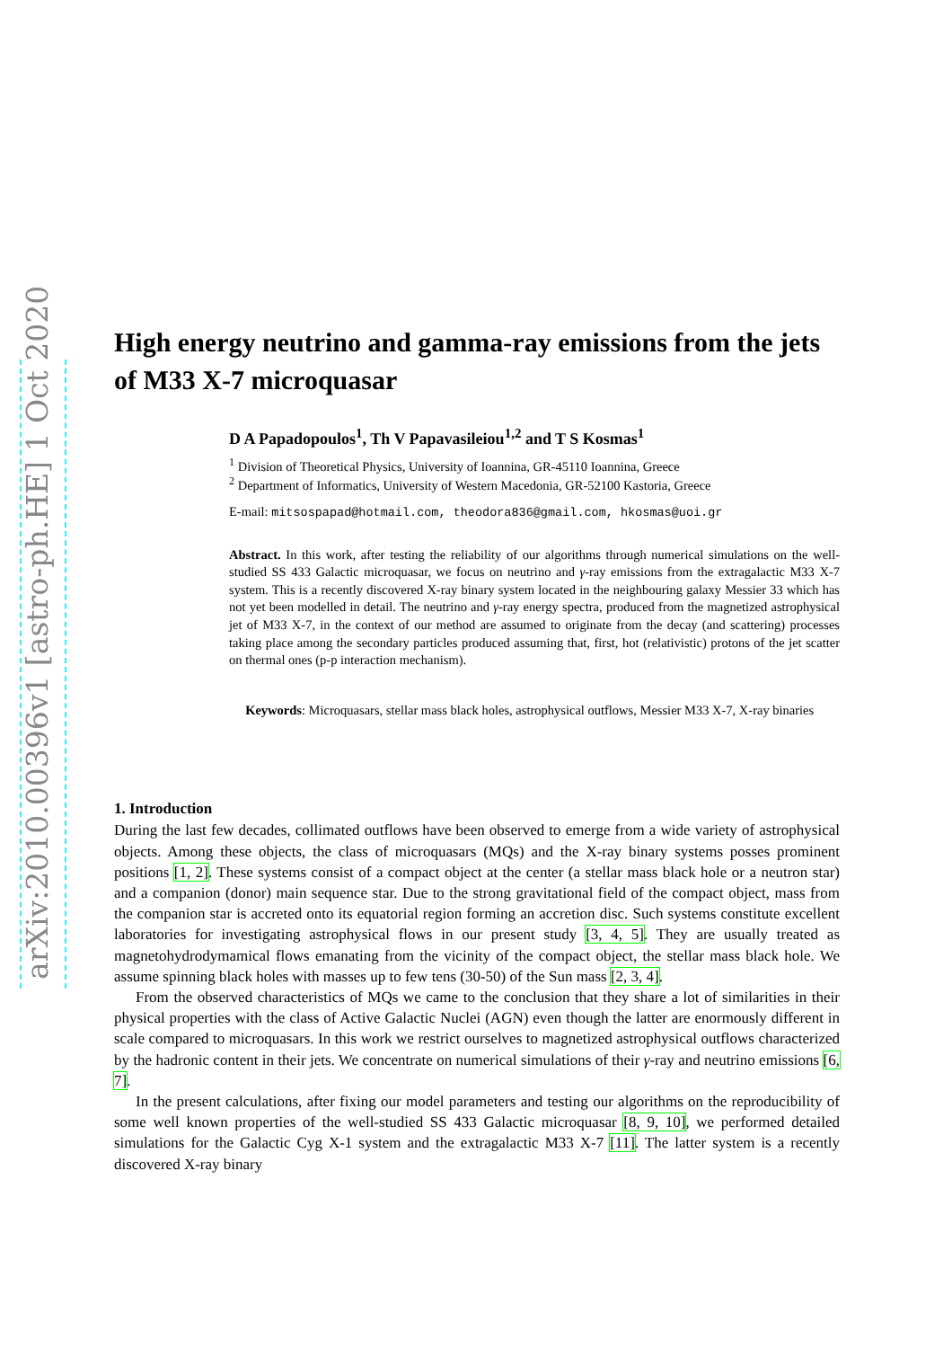arXiv:2010.00396v1 [astro-ph.HE] 1 Oct 2020
High energy neutrino and gamma-ray emissions from the jets of M33 X-7 microquasar
D A Papadopoulos<sup>1</sup>, Th V Papavasileiou<sup>1,2</sup> and T S Kosmas<sup>1</sup>
<sup>1</sup> Division of Theoretical Physics, University of Ioannina, GR-45110 Ioannina, Greece
<sup>2</sup> Department of Informatics, University of Western Macedonia, GR-52100 Kastoria, Greece
E-mail: mitsospapad@hotmail.com, theodora836@gmail.com, hkosmas@uoi.gr
Abstract. In this work, after testing the reliability of our algorithms through numerical simulations on the well-studied SS 433 Galactic microquasar, we focus on neutrino and γ-ray emissions from the extragalactic M33 X-7 system. This is a recently discovered X-ray binary system located in the neighbouring galaxy Messier 33 which has not yet been modelled in detail. The neutrino and γ-ray energy spectra, produced from the magnetized astrophysical jet of M33 X-7, in the context of our method are assumed to originate from the decay (and scattering) processes taking place among the secondary particles produced assuming that, first, hot (relativistic) protons of the jet scatter on thermal ones (p-p interaction mechanism).
Keywords: Microquasars, stellar mass black holes, astrophysical outflows, Messier M33 X-7, X-ray binaries
1. Introduction
During the last few decades, collimated outflows have been observed to emerge from a wide variety of astrophysical objects. Among these objects, the class of microquasars (MQs) and the X-ray binary systems posses prominent positions [1, 2]. These systems consist of a compact object at the center (a stellar mass black hole or a neutron star) and a companion (donor) main sequence star. Due to the strong gravitational field of the compact object, mass from the companion star is accreted onto its equatorial region forming an accretion disc. Such systems constitute excellent laboratories for investigating astrophysical flows in our present study [3, 4, 5]. They are usually treated as magnetohydrodymamical flows emanating from the vicinity of the compact object, the stellar mass black hole. We assume spinning black holes with masses up to few tens (30-50) of the Sun mass [2, 3, 4].
From the observed characteristics of MQs we came to the conclusion that they share a lot of similarities in their physical properties with the class of Active Galactic Nuclei (AGN) even though the latter are enormously different in scale compared to microquasars. In this work we restrict ourselves to magnetized astrophysical outflows characterized by the hadronic content in their jets. We concentrate on numerical simulations of their γ-ray and neutrino emissions [6, 7].
In the present calculations, after fixing our model parameters and testing our algorithms on the reproducibility of some well known properties of the well-studied SS 433 Galactic microquasar [8, 9, 10], we performed detailed simulations for the Galactic Cyg X-1 system and the extragalactic M33 X-7 [11]. The latter system is a recently discovered X-ray binary